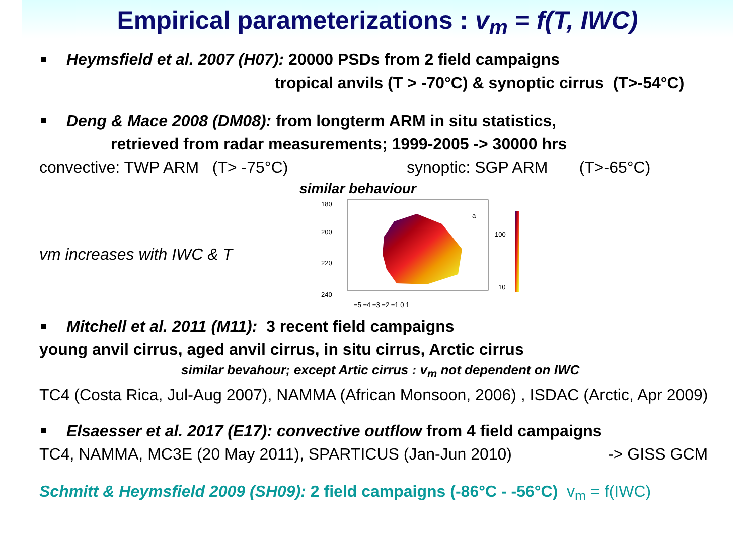Empirical parameterizations : v<sub>m</sub> = f(T, IWC)
Heymsfield et al. 2007 (H07): 20000 PSDs from 2 field campaigns
tropical anvils (T > -70°C) & synoptic cirrus (T>-54°C)
Deng & Mace 2008 (DM08): from longterm ARM in situ statistics,
retrieved from radar measurements; 1999-2005 -> 30000 hrs
convective: TWP ARM (T> -75°C) synoptic: SGP ARM (T>-65°C)
similar behaviour
vm increases with IWC & T
180
200
220
240
a
−5 −4 −3 −2 −1 0 1
100
10
Mitchell et al. 2011 (M11): 3 recent field campaigns
young anvil cirrus, aged anvil cirrus, in situ cirrus, Arctic cirrus
similar bevahour; except Artic cirrus : v<sub>m</sub> not dependent on IWC
TC4 (Costa Rica, Jul-Aug 2007), NAMMA (African Monsoon, 2006) , ISDAC (Arctic, Apr 2009)
Elsaesser et al. 2017 (E17): convective outflow from 4 field campaigns
TC4, NAMMA, MC3E (20 May 2011), SPARTICUS (Jan-Jun 2010) -> GISS GCM
Schmitt & Heymsfield 2009 (SH09): 2 field campaigns (-86°C - -56°C) v<sub>m</sub> = f(IWC)